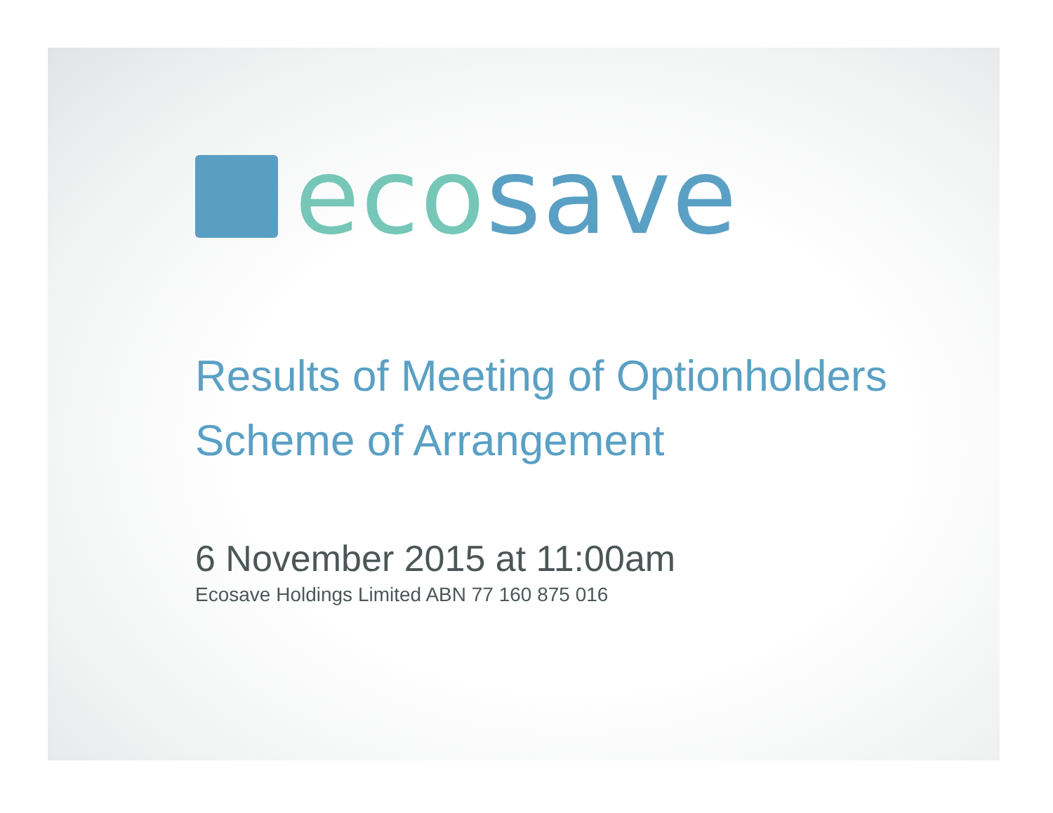eco save
Results of Meeting of Optionholders
Scheme of Arrangement
6 November 2015 at 11:00am
Ecosave Holdings Limited ABN 77 160 875 016